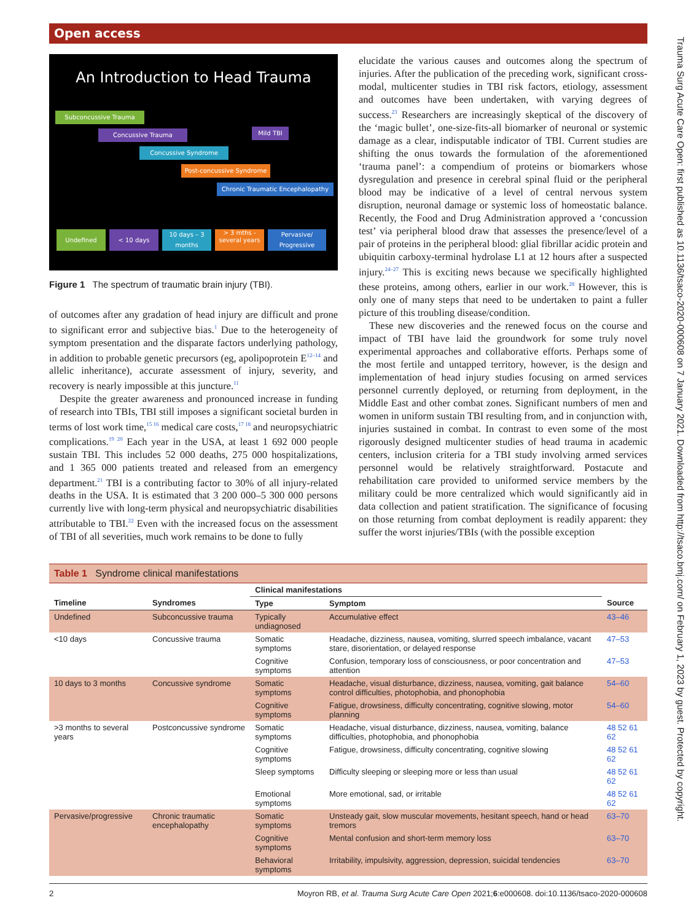Open access
Trauma Surg Acute Care Open: first published as 10.1136/tsaco-2020-000608 on 7 January 2021. Downloaded from http://tsaco.bmj.com/ on February 1, 2023 by guest. Protected by copyright.
An Introduction to Head Trauma
Subconcussive Trauma
Concussive Trauma Mild TBI
Concussive Syndrome
Post-concussive Syndrome
Chronic Traumatic Encephalopathy
Undefined < 10 days
10 days – 3 months
> 3 mths - several years
Pervasive/ Progressive
Figure 1 The spectrum of traumatic brain injury (TBI).
of outcomes after any gradation of head injury are difficult and prone to significant error and subjective bias.<sup>1</sup> Due to the heterogeneity of symptom presentation and the disparate factors underlying pathology, in addition to probable genetic precursors (eg, apolipoprotein E<sup>12–14</sup> and allelic inheritance), accurate assessment of injury, severity, and recovery is nearly impossible at this juncture.<sup>11</sup>
Despite the greater awareness and pronounced increase in funding of research into TBIs, TBI still imposes a significant societal burden in terms of lost work time,<sup>15 16</sup> medical care costs,<sup>17 18</sup> and neuropsychiatric complications.<sup>19 20</sup> Each year in the USA, at least 1 692 000 people sustain TBI. This includes 52 000 deaths, 275 000 hospitalizations, and 1 365 000 patients treated and released from an emergency department.<sup>21</sup> TBI is a contributing factor to 30% of all injury-related deaths in the USA. It is estimated that 3 200 000–5 300 000 persons currently live with long-term physical and neuropsychiatric disabilities attributable to TBI.<sup>22</sup> Even with the increased focus on the assessment of TBI of all severities, much work remains to be done to fully
elucidate the various causes and outcomes along the spectrum of injuries. After the publication of the preceding work, significant cross-modal, multicenter studies in TBI risk factors, etiology, assessment and outcomes have been undertaken, with varying degrees of success.<sup>23</sup> Researchers are increasingly skeptical of the discovery of the ‘magic bullet’, one-size-fits-all biomarker of neuronal or systemic damage as a clear, indisputable indicator of TBI. Current studies are shifting the onus towards the formulation of the aforementioned ‘trauma panel’: a compendium of proteins or biomarkers whose dysregulation and presence in cerebral spinal fluid or the peripheral blood may be indicative of a level of central nervous system disruption, neuronal damage or systemic loss of homeostatic balance. Recently, the Food and Drug Administration approved a ‘concussion test’ via peripheral blood draw that assesses the presence/level of a pair of proteins in the peripheral blood: glial fibrillar acidic protein and ubiquitin carboxy-terminal hydrolase L1 at 12 hours after a suspected injury.<sup>24–27</sup> This is exciting news because we specifically highlighted these proteins, among others, earlier in our work.<sup>28</sup> However, this is only one of many steps that need to be undertaken to paint a fuller picture of this troubling disease/condition.
These new discoveries and the renewed focus on the course and impact of TBI have laid the groundwork for some truly novel experimental approaches and collaborative efforts. Perhaps some of the most fertile and untapped territory, however, is the design and implementation of head injury studies focusing on armed services personnel currently deployed, or returning from deployment, in the Middle East and other combat zones. Significant numbers of men and women in uniform sustain TBI resulting from, and in conjunction with, injuries sustained in combat. In contrast to even some of the most rigorously designed multicenter studies of head trauma in academic centers, inclusion criteria for a TBI study involving armed services personnel would be relatively straightforward. Postacute and rehabilitation care provided to uniformed service members by the military could be more centralized which would significantly aid in data collection and patient stratification. The significance of focusing on those returning from combat deployment is readily apparent: they suffer the worst injuries/TBIs (with the possible exception
| Table 1 Syndrome clinical manifestations | | | | |
| | | Clinical manifestations | | |
| Timeline | Syndromes | Type | Symptom | Source |
| Undefined | Subconcussive trauma | Typically undiagnosed | Accumulative effect | 43–46 |
| <10 days | Concussive trauma | Somatic symptoms | Headache, dizziness, nausea, vomiting, slurred speech imbalance, vacant stare, disorientation, or delayed response | 47–53 |
| | | Cognitive symptoms | Confusion, temporary loss of consciousness, or poor concentration and attention | 47–53 |
| 10 days to 3 months | Concussive syndrome | Somatic symptoms | Headache, visual disturbance, dizziness, nausea, vomiting, gait balance control difficulties, photophobia, and phonophobia | 54–60 |
| | | Cognitive symptoms | Fatigue, drowsiness, difficulty concentrating, cognitive slowing, motor planning | 54–60 |
| >3 months to several years | Postconcussive syndrome | Somatic symptoms | Headache, visual disturbance, dizziness, nausea, vomiting, balance difficulties, photophobia, and phonophobia | 48 52 61 62 |
| | | Cognitive symptoms | Fatigue, drowsiness, difficulty concentrating, cognitive slowing | 48 52 61 62 |
| | | Sleep symptoms | Difficulty sleeping or sleeping more or less than usual | 48 52 61 62 |
| | | Emotional symptoms | More emotional, sad, or irritable | 48 52 61 62 |
| Pervasive/progressive | Chronic traumatic encephalopathy | Somatic symptoms | Unsteady gait, slow muscular movements, hesitant speech, hand or head tremors | 63–70 |
| | | Cognitive symptoms | Mental confusion and short-term memory loss | 63–70 |
| | | Behavioral symptoms | Irritability, impulsivity, aggression, depression, suicidal tendencies | 63–70 |
2 Moyron RB, et al. Trauma Surg Acute Care Open 2021;6:e000608. doi:10.1136/tsaco-2020-000608